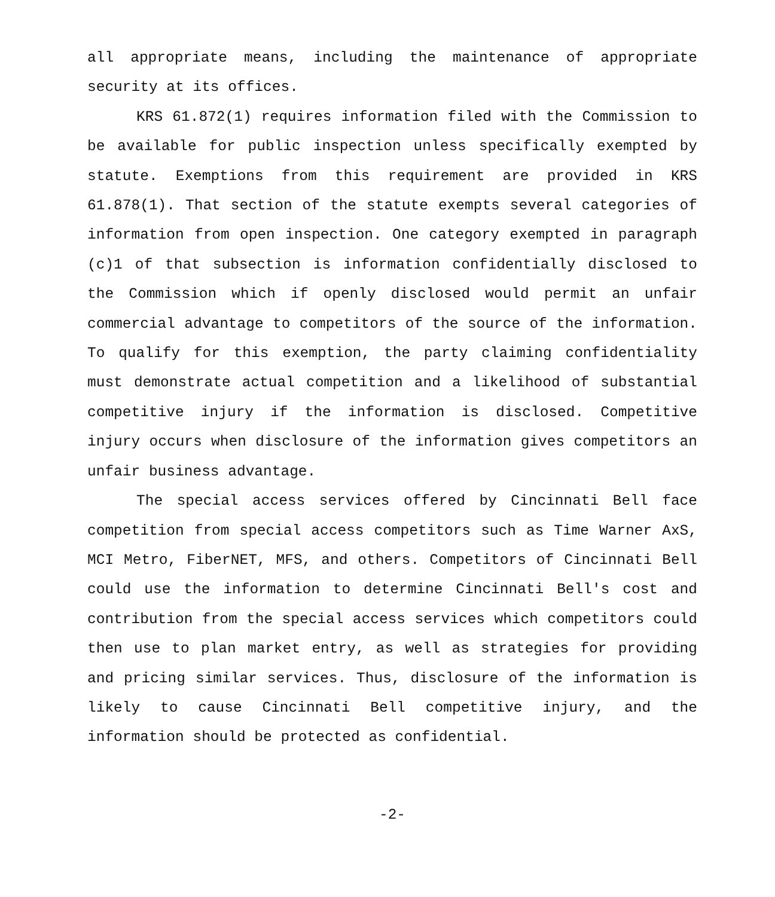all appropriate means, including the maintenance of appropriate security at its offices.
KRS 61.872(1) requires information filed with the Commission to be available for public inspection unless specifically exempted by statute. Exemptions from this requirement are provided in KRS 61.878(1). That section of the statute exempts several categories of information from open inspection. One category exempted in paragraph (c)1 of that subsection is information confidentially disclosed to the Commission which if openly disclosed would permit an unfair commercial advantage to competitors of the source of the information. To qualify for this exemption, the party claiming confidentiality must demonstrate actual competition and a likelihood of substantial competitive injury if the information is disclosed. Competitive injury occurs when disclosure of the information gives competitors an unfair business advantage.
The special access services offered by Cincinnati Bell face competition from special access competitors such as Time Warner AxS, MCI Metro, FiberNET, MFS, and others. Competitors of Cincinnati Bell could use the information to determine Cincinnati Bell's cost and contribution from the special access services which competitors could then use to plan market entry, as well as strategies for providing and pricing similar services. Thus, disclosure of the information is likely to cause Cincinnati Bell competitive injury, and the information should be protected as confidential.
-2-